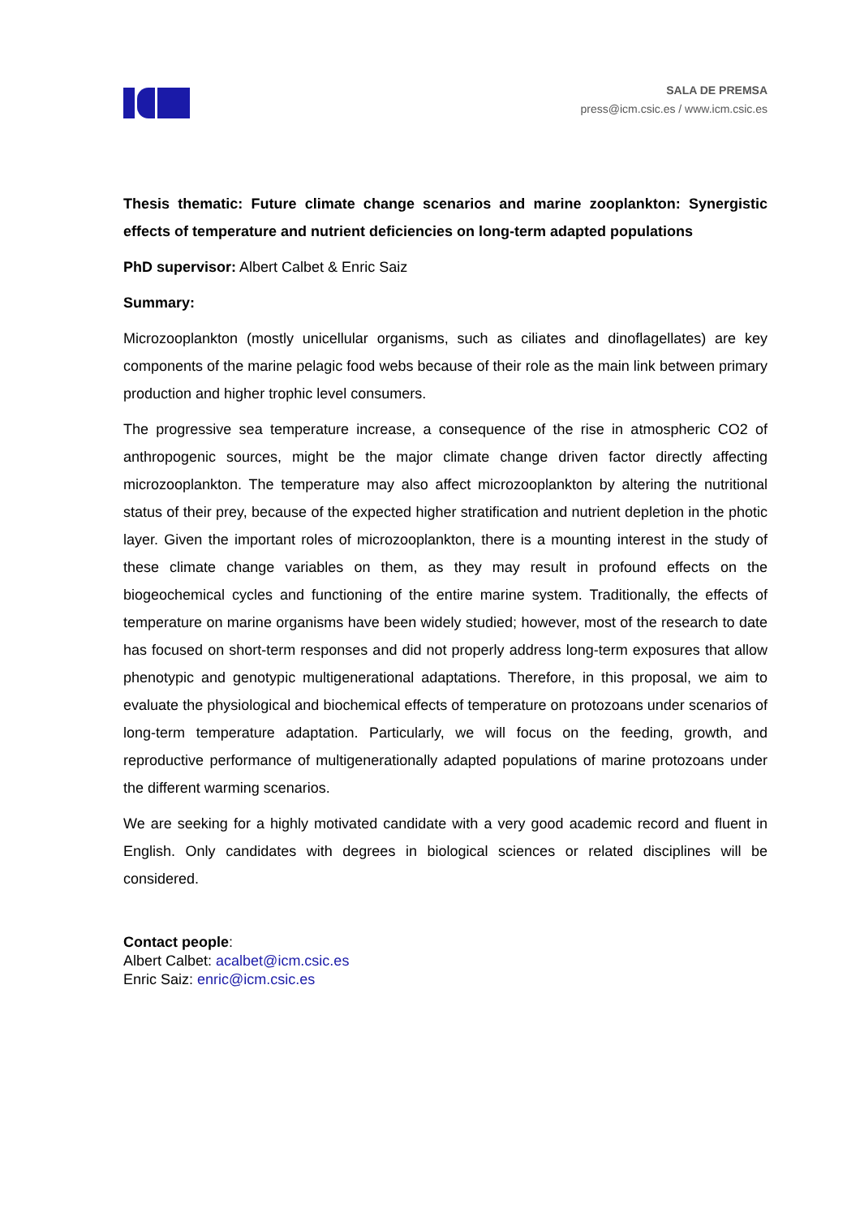SALA DE PREMSA
press@icm.csic.es / www.icm.csic.es
Thesis thematic: Future climate change scenarios and marine zooplankton: Synergistic effects of temperature and nutrient deficiencies on long-term adapted populations
PhD supervisor: Albert Calbet & Enric Saiz
Summary:
Microzooplankton (mostly unicellular organisms, such as ciliates and dinoflagellates) are key components of the marine pelagic food webs because of their role as the main link between primary production and higher trophic level consumers.
The progressive sea temperature increase, a consequence of the rise in atmospheric CO2 of anthropogenic sources, might be the major climate change driven factor directly affecting microzooplankton. The temperature may also affect microzooplankton by altering the nutritional status of their prey, because of the expected higher stratification and nutrient depletion in the photic layer. Given the important roles of microzooplankton, there is a mounting interest in the study of these climate change variables on them, as they may result in profound effects on the biogeochemical cycles and functioning of the entire marine system. Traditionally, the effects of temperature on marine organisms have been widely studied; however, most of the research to date has focused on short-term responses and did not properly address long-term exposures that allow phenotypic and genotypic multigenerational adaptations. Therefore, in this proposal, we aim to evaluate the physiological and biochemical effects of temperature on protozoans under scenarios of long-term temperature adaptation. Particularly, we will focus on the feeding, growth, and reproductive performance of multigenerationally adapted populations of marine protozoans under the different warming scenarios.
We are seeking for a highly motivated candidate with a very good academic record and fluent in English. Only candidates with degrees in biological sciences or related disciplines will be considered.
Contact people:
Albert Calbet: acalbet@icm.csic.es
Enric Saiz: enric@icm.csic.es